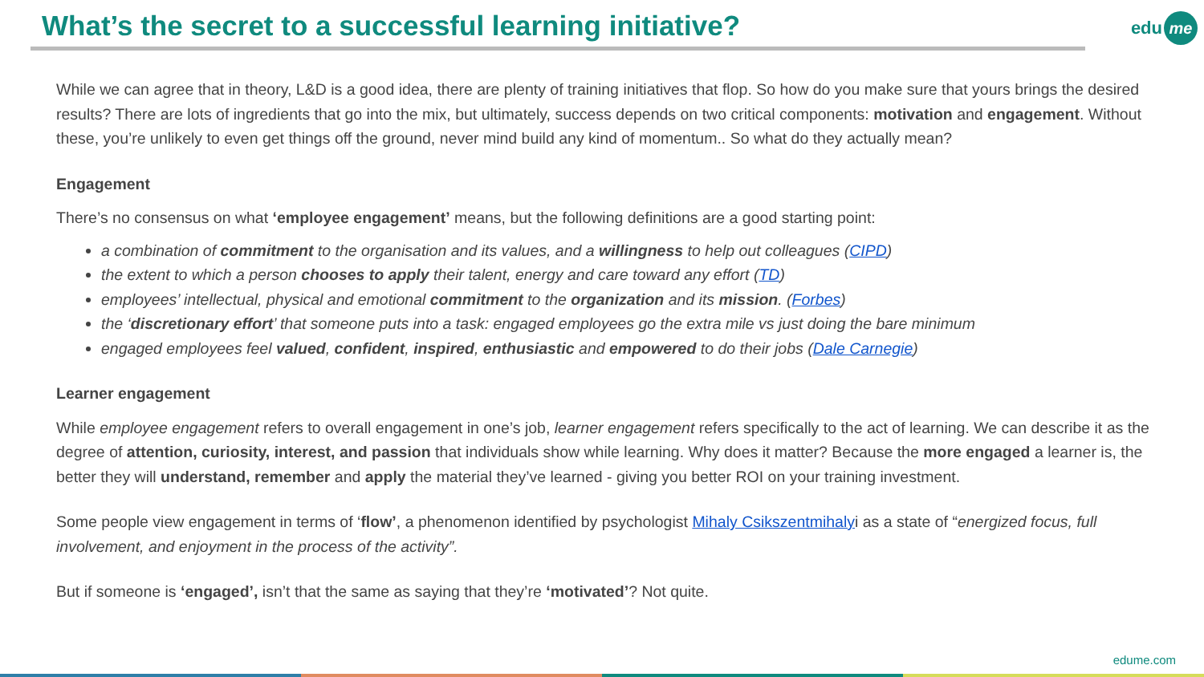What’s the secret to a successful learning initiative?
edu me
While we can agree that in theory, L&D is a good idea, there are plenty of training initiatives that flop. So how do you make sure that yours brings the desired results? There are lots of ingredients that go into the mix, but ultimately, success depends on two critical components: motivation and engagement. Without these, you’re unlikely to even get things off the ground, never mind build any kind of momentum.. So what do they actually mean?
Engagement
There’s no consensus on what ‘employee engagement’ means, but the following definitions are a good starting point:
a combination of commitment to the organisation and its values, and a willingness to help out colleagues (CIPD)
the extent to which a person chooses to apply their talent, energy and care toward any effort (TD)
employees’ intellectual, physical and emotional commitment to the organization and its mission. (Forbes)
the ‘discretionary effort’ that someone puts into a task: engaged employees go the extra mile vs just doing the bare minimum
engaged employees feel valued, confident, inspired, enthusiastic and empowered to do their jobs (Dale Carnegie)
Learner engagement
While employee engagement refers to overall engagement in one’s job, learner engagement refers specifically to the act of learning. We can describe it as the degree of attention, curiosity, interest, and passion that individuals show while learning. Why does it matter? Because the more engaged a learner is, the better they will understand, remember and apply the material they’ve learned - giving you better ROI on your training investment.
Some people view engagement in terms of ‘flow’, a phenomenon identified by psychologist Mihaly Csikszentmihalyi as a state of “energized focus, full involvement, and enjoyment in the process of the activity”.
But if someone is ‘engaged’, isn’t that the same as saying that they’re ‘motivated’? Not quite.
edume.com